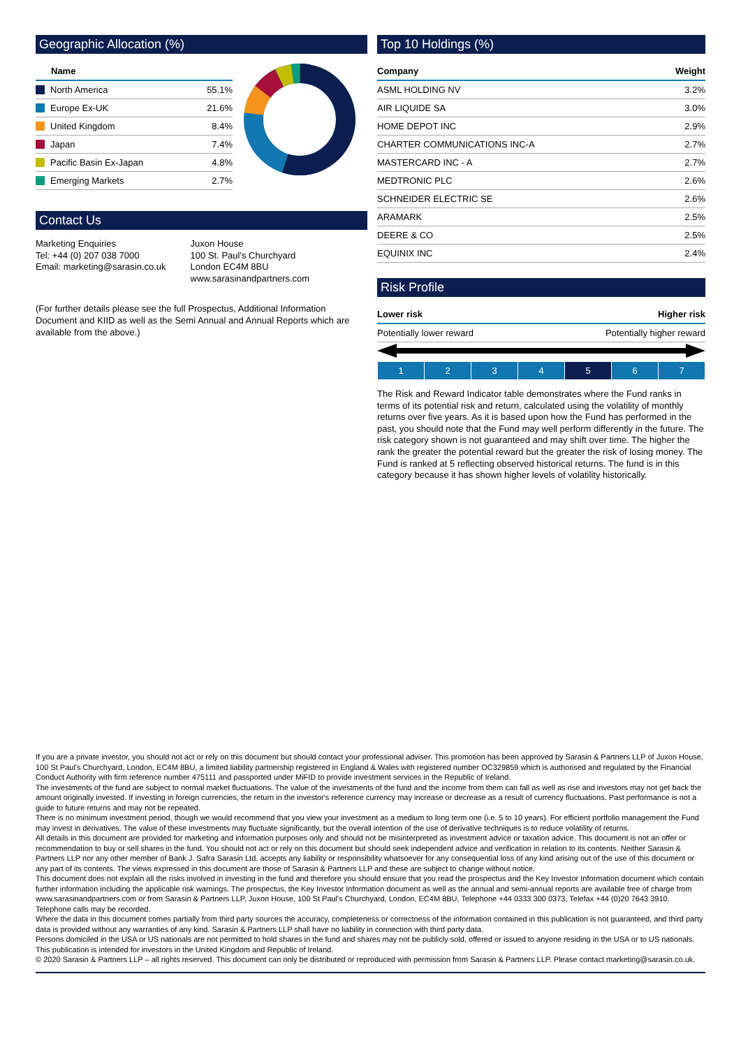Geographic Allocation (%)
| Name | |
| --- | --- |
| North America | 55.1% |
| Europe Ex-UK | 21.6% |
| United Kingdom | 8.4% |
| Japan | 7.4% |
| Pacific Basin Ex-Japan | 4.8% |
| Emerging Markets | 2.7% |
Contact Us
Marketing Enquiries
Tel: +44 (0) 207 038 7000
Email: marketing@sarasin.co.uk
Juxon House
100 St. Paul's Churchyard
London EC4M 8BU
www.sarasinandpartners.com
(For further details please see the full Prospectus, Additional Information Document and KIID as well as the Semi Annual and Annual Reports which are available from the above.)
Top 10 Holdings (%)
| Company | Weight |
| --- | --- |
| ASML HOLDING NV | 3.2% |
| AIR LIQUIDE SA | 3.0% |
| HOME DEPOT INC | 2.9% |
| CHARTER COMMUNICATIONS INC-A | 2.7% |
| MASTERCARD INC - A | 2.7% |
| MEDTRONIC PLC | 2.6% |
| SCHNEIDER ELECTRIC SE | 2.6% |
| ARAMARK | 2.5% |
| DEERE & CO | 2.5% |
| EQUINIX INC | 2.4% |
Risk Profile
| Lower risk | Higher risk |
| --- | --- |
| Potentially lower reward | Potentially higher reward |
| 1 | 2 | 3 | 4 | 5 | 6 | 7 |
The Risk and Reward Indicator table demonstrates where the Fund ranks in terms of its potential risk and return, calculated using the volatility of monthly returns over five years. As it is based upon how the Fund has performed in the past, you should note that the Fund may well perform differently in the future. The risk category shown is not guaranteed and may shift over time. The higher the rank the greater the potential reward but the greater the risk of losing money. The Fund is ranked at 5 reflecting observed historical returns. The fund is in this category because it has shown higher levels of volatility historically.
If you are a private investor, you should not act or rely on this document but should contact your professional adviser. This promotion has been approved by Sarasin & Partners LLP of Juxon House, 100 St Paul's Churchyard, London, EC4M 8BU, a limited liability partnership registered in England & Wales with registered number OC329859 which is authorised and regulated by the Financial Conduct Authority with firm reference number 475111 and passported under MiFID to provide investment services in the Republic of Ireland.
The investments of the fund are subject to normal market fluctuations. The value of the investments of the fund and the income from them can fall as well as rise and investors may not get back the amount originally invested. If investing in foreign currencies, the return in the investor's reference currency may increase or decrease as a result of currency fluctuations. Past performance is not a guide to future returns and may not be repeated.
There is no minimum investment period, though we would recommend that you view your investment as a medium to long term one (i.e. 5 to 10 years). For efficient portfolio management the Fund may invest in derivatives. The value of these investments may fluctuate significantly, but the overall intention of the use of derivative techniques is to reduce volatility of returns.
All details in this document are provided for marketing and information purposes only and should not be misinterpreted as investment advice or taxation advice. This document is not an offer or recommendation to buy or sell shares in the fund. You should not act or rely on this document but should seek independent advice and verification in relation to its contents. Neither Sarasin & Partners LLP nor any other member of Bank J. Safra Sarasin Ltd. accepts any liability or responsibility whatsoever for any consequential loss of any kind arising out of the use of this document or any part of its contents. The views expressed in this document are those of Sarasin & Partners LLP and these are subject to change without notice.
This document does not explain all the risks involved in investing in the fund and therefore you should ensure that you read the prospectus and the Key Investor Information document which contain further information including the applicable risk warnings. The prospectus, the Key Investor Information document as well as the annual and semi-annual reports are available free of charge from www.sarasinandpartners.com or from Sarasin & Partners LLP, Juxon House, 100 St Paul's Churchyard, London, EC4M 8BU, Telephone +44 0333 300 0373, Telefax +44 (0)20 7643 3910. Telephone calls may be recorded.
Where the data in this document comes partially from third party sources the accuracy, completeness or correctness of the information contained in this publication is not guaranteed, and third party data is provided without any warranties of any kind. Sarasin & Partners LLP shall have no liability in connection with third party data.
Persons domiciled in the USA or US nationals are not permitted to hold shares in the fund and shares may not be publicly sold, offered or issued to anyone residing in the USA or to US nationals. This publication is intended for investors in the United Kingdom and Republic of Ireland.
© 2020 Sarasin & Partners LLP – all rights reserved. This document can only be distributed or reproduced with permission from Sarasin & Partners LLP. Please contact marketing@sarasin.co.uk.